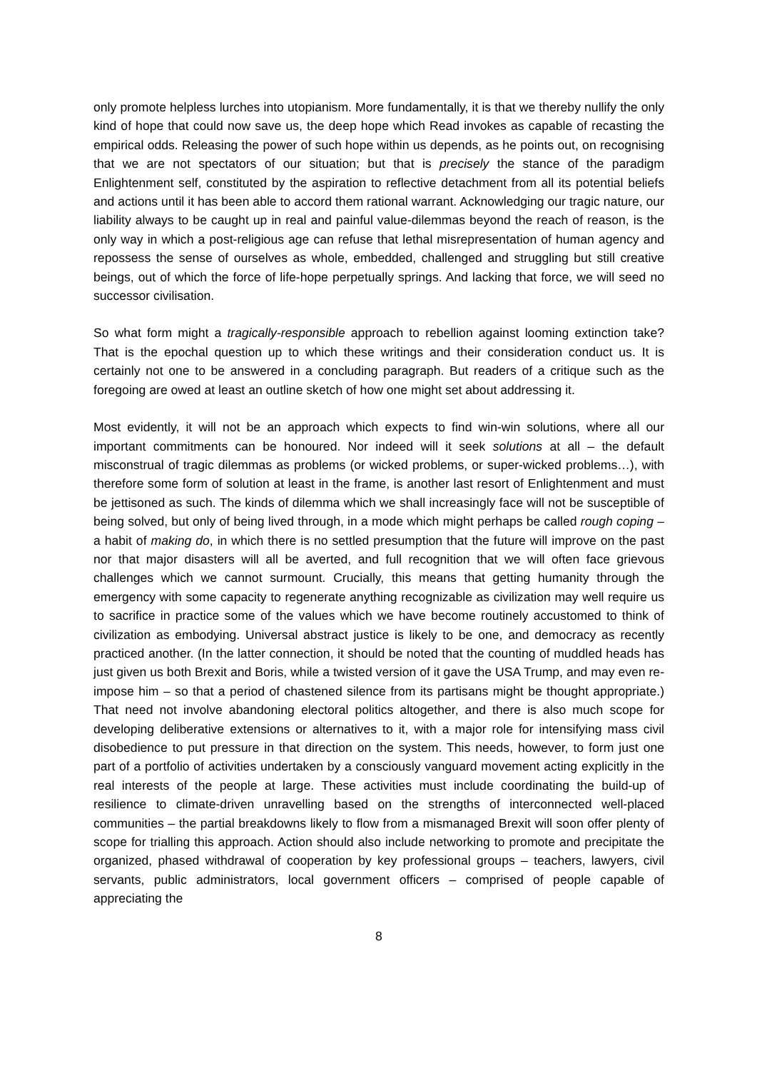only promote helpless lurches into utopianism. More fundamentally, it is that we thereby nullify the only kind of hope that could now save us, the deep hope which Read invokes as capable of recasting the empirical odds. Releasing the power of such hope within us depends, as he points out, on recognising that we are not spectators of our situation; but that is precisely the stance of the paradigm Enlightenment self, constituted by the aspiration to reflective detachment from all its potential beliefs and actions until it has been able to accord them rational warrant. Acknowledging our tragic nature, our liability always to be caught up in real and painful value-dilemmas beyond the reach of reason, is the only way in which a post-religious age can refuse that lethal misrepresentation of human agency and repossess the sense of ourselves as whole, embedded, challenged and struggling but still creative beings, out of which the force of life-hope perpetually springs. And lacking that force, we will seed no successor civilisation.
So what form might a tragically-responsible approach to rebellion against looming extinction take? That is the epochal question up to which these writings and their consideration conduct us. It is certainly not one to be answered in a concluding paragraph. But readers of a critique such as the foregoing are owed at least an outline sketch of how one might set about addressing it.
Most evidently, it will not be an approach which expects to find win-win solutions, where all our important commitments can be honoured. Nor indeed will it seek solutions at all – the default misconstrual of tragic dilemmas as problems (or wicked problems, or super-wicked problems…), with therefore some form of solution at least in the frame, is another last resort of Enlightenment and must be jettisoned as such. The kinds of dilemma which we shall increasingly face will not be susceptible of being solved, but only of being lived through, in a mode which might perhaps be called rough coping – a habit of making do, in which there is no settled presumption that the future will improve on the past nor that major disasters will all be averted, and full recognition that we will often face grievous challenges which we cannot surmount. Crucially, this means that getting humanity through the emergency with some capacity to regenerate anything recognizable as civilization may well require us to sacrifice in practice some of the values which we have become routinely accustomed to think of civilization as embodying. Universal abstract justice is likely to be one, and democracy as recently practiced another. (In the latter connection, it should be noted that the counting of muddled heads has just given us both Brexit and Boris, while a twisted version of it gave the USA Trump, and may even re-impose him – so that a period of chastened silence from its partisans might be thought appropriate.) That need not involve abandoning electoral politics altogether, and there is also much scope for developing deliberative extensions or alternatives to it, with a major role for intensifying mass civil disobedience to put pressure in that direction on the system. This needs, however, to form just one part of a portfolio of activities undertaken by a consciously vanguard movement acting explicitly in the real interests of the people at large. These activities must include coordinating the build-up of resilience to climate-driven unravelling based on the strengths of interconnected well-placed communities – the partial breakdowns likely to flow from a mismanaged Brexit will soon offer plenty of scope for trialling this approach. Action should also include networking to promote and precipitate the organized, phased withdrawal of cooperation by key professional groups – teachers, lawyers, civil servants, public administrators, local government officers – comprised of people capable of appreciating the
8